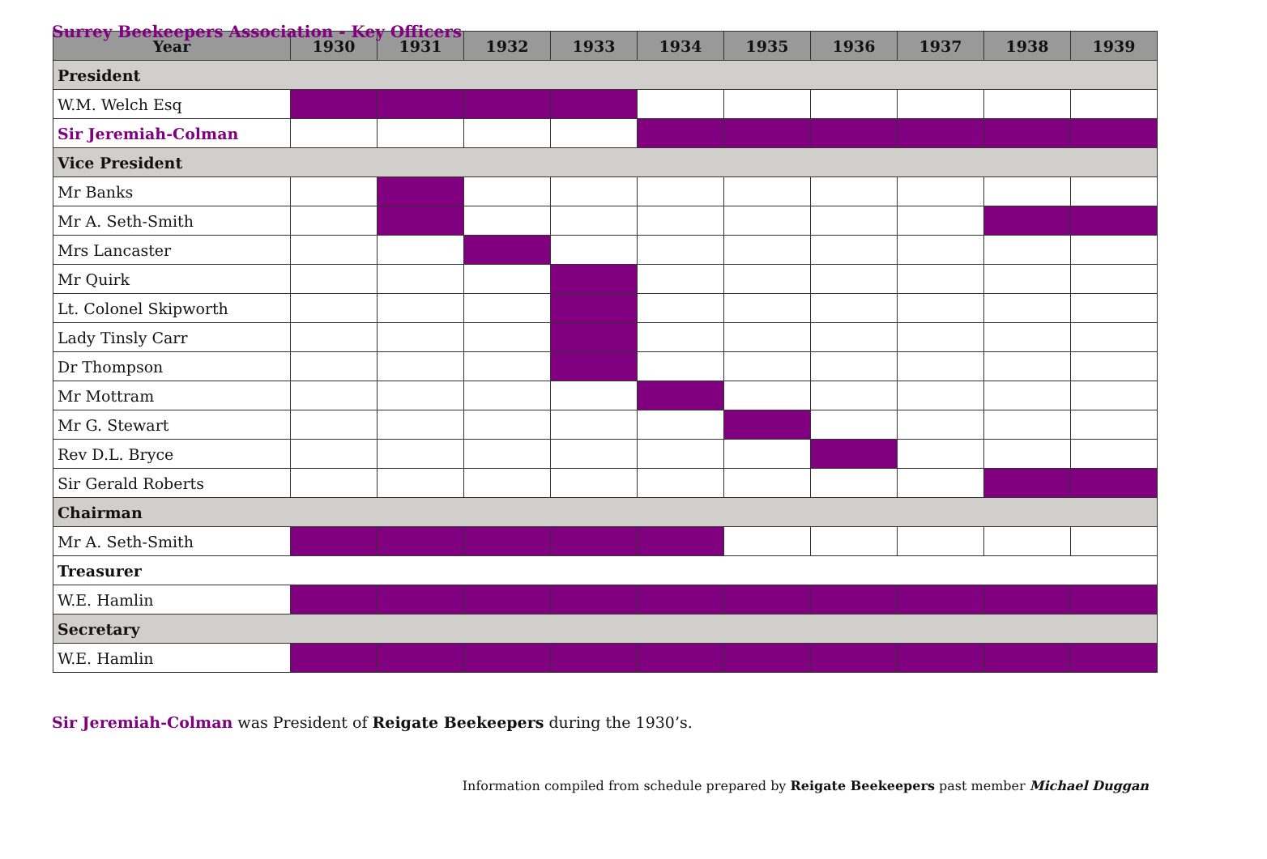Surrey Beekeepers Association - Key Officers
| Year | 1930 | 1931 | 1932 | 1933 | 1934 | 1935 | 1936 | 1937 | 1938 | 1939 |
| --- | --- | --- | --- | --- | --- | --- | --- | --- | --- | --- |
| President | | | | | | | | | | |
| W.M. Welch Esq | | | | | | | | | | |
| Sir Jeremiah-Colman | | | | | | | | | | |
| Vice President | | | | | | | | | | |
| Mr Banks | | | | | | | | | | |
| Mr A. Seth-Smith | | | | | | | | | | |
| Mrs Lancaster | | | | | | | | | | |
| Mr Quirk | | | | | | | | | | |
| Lt. Colonel Skipworth | | | | | | | | | | |
| Lady Tinsly Carr | | | | | | | | | | |
| Dr Thompson | | | | | | | | | | |
| Mr Mottram | | | | | | | | | | |
| Mr G. Stewart | | | | | | | | | | |
| Rev D.L. Bryce | | | | | | | | | | |
| Sir Gerald Roberts | | | | | | | | | | |
| Chairman | | | | | | | | | | |
| Mr A. Seth-Smith | | | | | | | | | | |
| Treasurer | | | | | | | | | | |
| W.E. Hamlin | | | | | | | | | | |
| Secretary | | | | | | | | | | |
| W.E. Hamlin | | | | | | | | | | |
Sir Jeremiah-Colman was President of Reigate Beekeepers during the 1930’s.
Information compiled from schedule prepared by Reigate Beekeepers past member Michael Duggan